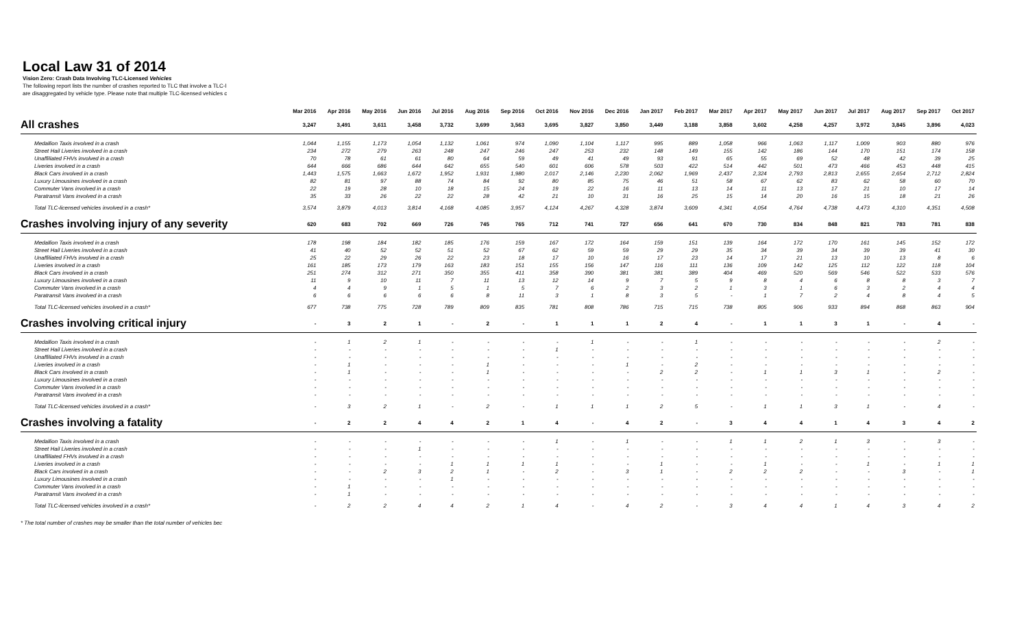Local Law 31 of 2014
Vision Zero: Crash Data Involving TLC-Licensed Vehicles
The following report lists the number of crashes reported to TLC that involve a TLC-l
are disaggregated by vehicle type. Please note that multiple TLC-licensed vehicles c
| | Mar 2016 | Apr 2016 | May 2016 | Jun 2016 | Jul 2016 | Aug 2016 | Sep 2016 | Oct 2016 | Nov 2016 | Dec 2016 | Jan 2017 | Feb 2017 | Mar 2017 | Apr 2017 | May 2017 | Jun 2017 | Jul 2017 | Aug 2017 | Sep 2017 | Oct 2017 |
| --- | --- | --- | --- | --- | --- | --- | --- | --- | --- | --- | --- | --- | --- | --- | --- | --- | --- | --- | --- | --- |
| All crashes | 3,247 | 3,491 | 3,611 | 3,458 | 3,732 | 3,699 | 3,563 | 3,695 | 3,827 | 3,850 | 3,449 | 3,188 | 3,858 | 3,602 | 4,258 | 4,257 | 3,972 | 3,845 | 3,896 | 4,023 |
| Medallion Taxis involved in a crash | 1,044 | 1,155 | 1,173 | 1,054 | 1,132 | 1,061 | 974 | 1,090 | 1,104 | 1,117 | 995 | 889 | 1,058 | 966 | 1,063 | 1,117 | 1,009 | 903 | 880 | 976 |
| Street Hail Liveries involved in a crash | 234 | 272 | 279 | 263 | 248 | 247 | 246 | 247 | 253 | 232 | 148 | 149 | 155 | 142 | 186 | 144 | 170 | 151 | 174 | 158 |
| Unaffiliated FHVs involved in a crash | 70 | 78 | 61 | 61 | 80 | 64 | 59 | 49 | 41 | 49 | 93 | 91 | 65 | 55 | 69 | 52 | 48 | 42 | 39 | 25 |
| Liveries involved in a crash | 644 | 666 | 686 | 644 | 642 | 655 | 540 | 601 | 606 | 578 | 503 | 422 | 514 | 442 | 501 | 473 | 466 | 453 | 448 | 415 |
| Black Cars involved in a crash | 1,443 | 1,575 | 1,663 | 1,672 | 1,952 | 1,931 | 1,980 | 2,017 | 2,146 | 2,230 | 2,062 | 1,969 | 2,437 | 2,324 | 2,793 | 2,813 | 2,655 | 2,654 | 2,712 | 2,824 |
| Luxury Limousines involved in a crash | 82 | 81 | 97 | 88 | 74 | 84 | 92 | 80 | 85 | 75 | 46 | 51 | 58 | 67 | 62 | 83 | 62 | 58 | 60 | 70 |
| Commuter Vans involved in a crash | 22 | 19 | 28 | 10 | 18 | 15 | 24 | 19 | 22 | 16 | 11 | 13 | 14 | 11 | 13 | 17 | 21 | 10 | 17 | 14 |
| Paratransit Vans involved in a crash | 35 | 33 | 26 | 22 | 22 | 28 | 42 | 21 | 10 | 31 | 16 | 25 | 15 | 14 | 20 | 16 | 15 | 18 | 21 | 26 |
| Total TLC-licensed vehicles involved in a crash* | 3,574 | 3,879 | 4,013 | 3,814 | 4,168 | 4,085 | 3,957 | 4,124 | 4,267 | 4,328 | 3,874 | 3,609 | 4,341 | 4,054 | 4,764 | 4,738 | 4,473 | 4,310 | 4,351 | 4,508 |
| Crashes involving injury of any severity | 620 | 683 | 702 | 669 | 726 | 745 | 765 | 712 | 741 | 727 | 656 | 641 | 670 | 730 | 834 | 848 | 821 | 783 | 781 | 838 |
| Medallion Taxis involved in a crash | 178 | 198 | 184 | 182 | 185 | 176 | 159 | 167 | 172 | 164 | 159 | 151 | 139 | 164 | 172 | 170 | 161 | 145 | 152 | 172 |
| Street Hail Liveries involved in a crash | 41 | 40 | 52 | 52 | 51 | 52 | 67 | 62 | 59 | 59 | 29 | 29 | 35 | 34 | 39 | 34 | 39 | 39 | 41 | 30 |
| Unaffiliated FHVs involved in a crash | 25 | 22 | 29 | 26 | 22 | 23 | 18 | 17 | 10 | 16 | 17 | 23 | 14 | 17 | 21 | 13 | 10 | 13 | 8 | 6 |
| Liveries involved in a crash | 161 | 185 | 173 | 179 | 163 | 183 | 151 | 155 | 156 | 147 | 116 | 111 | 136 | 109 | 142 | 125 | 112 | 122 | 118 | 104 |
| Black Cars involved in a crash | 251 | 274 | 312 | 271 | 350 | 355 | 411 | 358 | 390 | 381 | 381 | 389 | 404 | 469 | 520 | 569 | 546 | 522 | 533 | 576 |
| Luxury Limousines involved in a crash | 11 | 9 | 10 | 11 | 7 | 11 | 13 | 12 | 14 | 9 | 7 | 5 | 9 | 8 | 4 | 6 | 8 | 8 | 3 | 7 |
| Commuter Vans involved in a crash | 4 | 4 | 9 | 1 | 5 | 1 | 5 | 7 | 6 | 2 | 3 | 2 | 1 | 3 | 1 | 6 | 3 | 2 | 4 | 4 |
| Paratransit Vans involved in a crash | 6 | 6 | 6 | 6 | 6 | 8 | 11 | 3 | 1 | 8 | 3 | 5 | - | 1 | 7 | 2 | 4 | 8 | 4 | 5 |
| Total TLC-licensed vehicles involved in a crash* | 677 | 738 | 775 | 728 | 789 | 809 | 835 | 781 | 808 | 786 | 715 | 715 | 738 | 805 | 906 | 933 | 894 | 868 | 863 | 904 |
| Crashes involving critical injury | - | 3 | 2 | 1 | - | 2 | - | 1 | 1 | 1 | 2 | 4 | - | 1 | 1 | 3 | 1 | - | 4 | - |
| Medallion Taxis involved in a crash | - | 1 | 2 | 1 | - | - | - | - | 1 | - | - | 1 | - | - | - | - | - | - | 2 | - |
| Street Hail Liveries involved in a crash | - | - | - | - | - | - | - | 1 | - | - | - | - | - | - | - | - | - | - | - | - |
| Unaffiliated FHVs involved in a crash | - | - | - | - | - | - | - | - | - | - | - | - | - | - | - | - | - | - | - | - |
| Liveries involved in a crash | - | 1 | - | - | - | 1 | - | - | - | 1 | - | 2 | - | - | - | - | - | - | - | - |
| Black Cars involved in a crash | - | 1 | - | - | - | 1 | - | - | - | - | 2 | 2 | - | 1 | 1 | 3 | 1 | - | 2 | - |
| Luxury Limousines involved in a crash | - | - | - | - | - | - | - | - | - | - | - | - | - | - | - | - | - | - | - | - |
| Commuter Vans involved in a crash | - | - | - | - | - | - | - | - | - | - | - | - | - | - | - | - | - | - | - | - |
| Paratransit Vans involved in a crash | - | - | - | - | - | - | - | - | - | - | - | - | - | - | - | - | - | - | - | - |
| Total TLC-licensed vehicles involved in a crash* | - | 3 | 2 | 1 | - | 2 | - | 1 | 1 | 1 | 2 | 5 | - | 1 | 1 | 3 | 1 | - | 4 | - |
| Crashes involving a fatality | - | 2 | 2 | 4 | 4 | 2 | 1 | 4 | - | 4 | 2 | - | 3 | 4 | 4 | 1 | 4 | 3 | 4 | 2 |
| Medallion Taxis involved in a crash | - | - | - | - | - | - | - | 1 | - | 1 | - | - | 1 | 1 | 2 | 1 | 3 | - | 3 | - |
| Street Hail Liveries involved in a crash | - | - | - | 1 | - | - | - | - | - | - | - | - | - | - | - | - | - | - | - | - |
| Unaffiliated FHVs involved in a crash | - | - | - | - | - | - | - | - | - | - | - | - | - | - | - | - | - | - | - | - |
| Liveries involved in a crash | - | - | - | - | 1 | 1 | 1 | 1 | - | - | 1 | - | - | 1 | - | - | 1 | - | 1 | 1 |
| Black Cars involved in a crash | - | - | 2 | 3 | 2 | 1 | - | 2 | - | 3 | 1 | - | 2 | 2 | 2 | - | - | 3 | - | 1 |
| Luxury Limousines involved in a crash | - | - | - | - | 1 | - | - | - | - | - | - | - | - | - | - | - | - | - | - | - |
| Commuter Vans involved in a crash | - | 1 | - | - | - | - | - | - | - | - | - | - | - | - | - | - | - | - | - | - |
| Paratransit Vans involved in a crash | - | 1 | - | - | - | - | - | - | - | - | - | - | - | - | - | - | - | - | - | - |
| Total TLC-licensed vehicles involved in a crash* | - | 2 | 2 | 4 | 4 | 2 | 1 | 4 | - | 4 | 2 | - | 3 | 4 | 4 | 1 | 4 | 3 | 4 | 2 |
* The total number of crashes may be smaller than the total number of vehicles bec